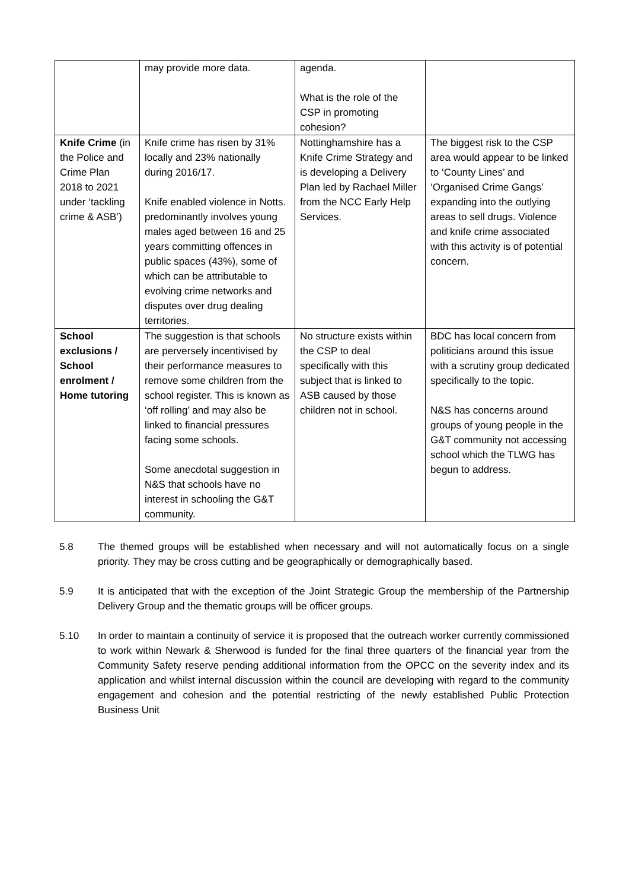| | may provide more data. | agenda. What is the role of the CSP in promoting cohesion? | |
| Knife Crime (in the Police and Crime Plan 2018 to 2021 under ‘tackling crime & ASB’) | Knife crime has risen by 31% locally and 23% nationally during 2016/17. Knife enabled violence in Notts. predominantly involves young males aged between 16 and 25 years committing offences in public spaces (43%), some of which can be attributable to evolving crime networks and disputes over drug dealing territories. | Nottinghamshire has a Knife Crime Strategy and is developing a Delivery Plan led by Rachael Miller from the NCC Early Help Services. | The biggest risk to the CSP area would appear to be linked to ‘County Lines’ and ‘Organised Crime Gangs’ expanding into the outlying areas to sell drugs. Violence and knife crime associated with this activity is of potential concern. |
| School exclusions / School enrolment / Home tutoring | The suggestion is that schools are perversely incentivised by their performance measures to remove some children from the school register. This is known as ‘off rolling’ and may also be linked to financial pressures facing some schools. Some anecdotal suggestion in N&S that schools have no interest in schooling the G&T community. | No structure exists within the CSP to deal specifically with this subject that is linked to ASB caused by those children not in school. | BDC has local concern from politicians around this issue with a scrutiny group dedicated specifically to the topic. N&S has concerns around groups of young people in the G&T community not accessing school which the TLWG has begun to address. |
5.8 The themed groups will be established when necessary and will not automatically focus on a single priority. They may be cross cutting and be geographically or demographically based.
5.9 It is anticipated that with the exception of the Joint Strategic Group the membership of the Partnership Delivery Group and the thematic groups will be officer groups.
5.10 In order to maintain a continuity of service it is proposed that the outreach worker currently commissioned to work within Newark & Sherwood is funded for the final three quarters of the financial year from the Community Safety reserve pending additional information from the OPCC on the severity index and its application and whilst internal discussion within the council are developing with regard to the community engagement and cohesion and the potential restricting of the newly established Public Protection Business Unit